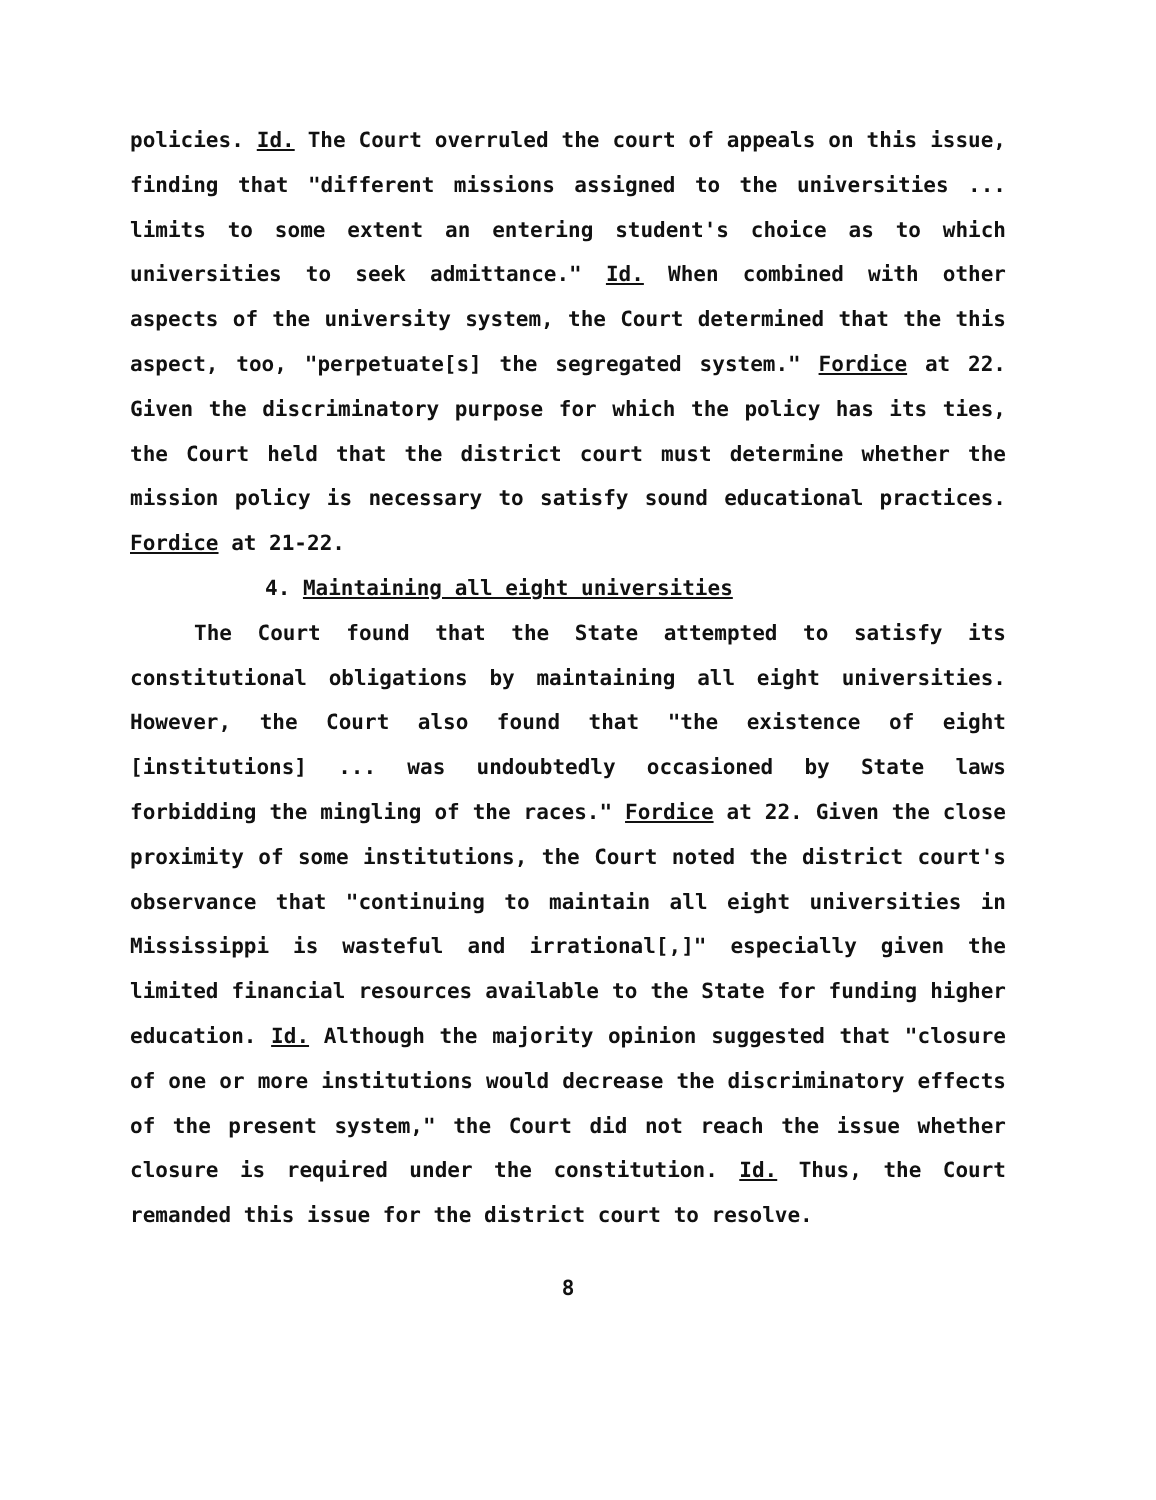policies. Id. The Court overruled the court of appeals on this issue, finding that "different missions assigned to the universities ... limits to some extent an entering student's choice as to which universities to seek admittance." Id. When combined with other aspects of the university system, the Court determined that the this aspect, too, "perpetuate[s] the segregated system." Fordice at 22. Given the discriminatory purpose for which the policy has its ties, the Court held that the district court must determine whether the mission policy is necessary to satisfy sound educational practices. Fordice at 21-22.
4. Maintaining all eight universities
The Court found that the State attempted to satisfy its constitutional obligations by maintaining all eight universities. However, the Court also found that "the existence of eight [institutions] ... was undoubtedly occasioned by State laws forbidding the mingling of the races." Fordice at 22. Given the close proximity of some institutions, the Court noted the district court's observance that "continuing to maintain all eight universities in Mississippi is wasteful and irrational[,]" especially given the limited financial resources available to the State for funding higher education. Id. Although the majority opinion suggested that "closure of one or more institutions would decrease the discriminatory effects of the present system," the Court did not reach the issue whether closure is required under the constitution. Id. Thus, the Court remanded this issue for the district court to resolve.
8